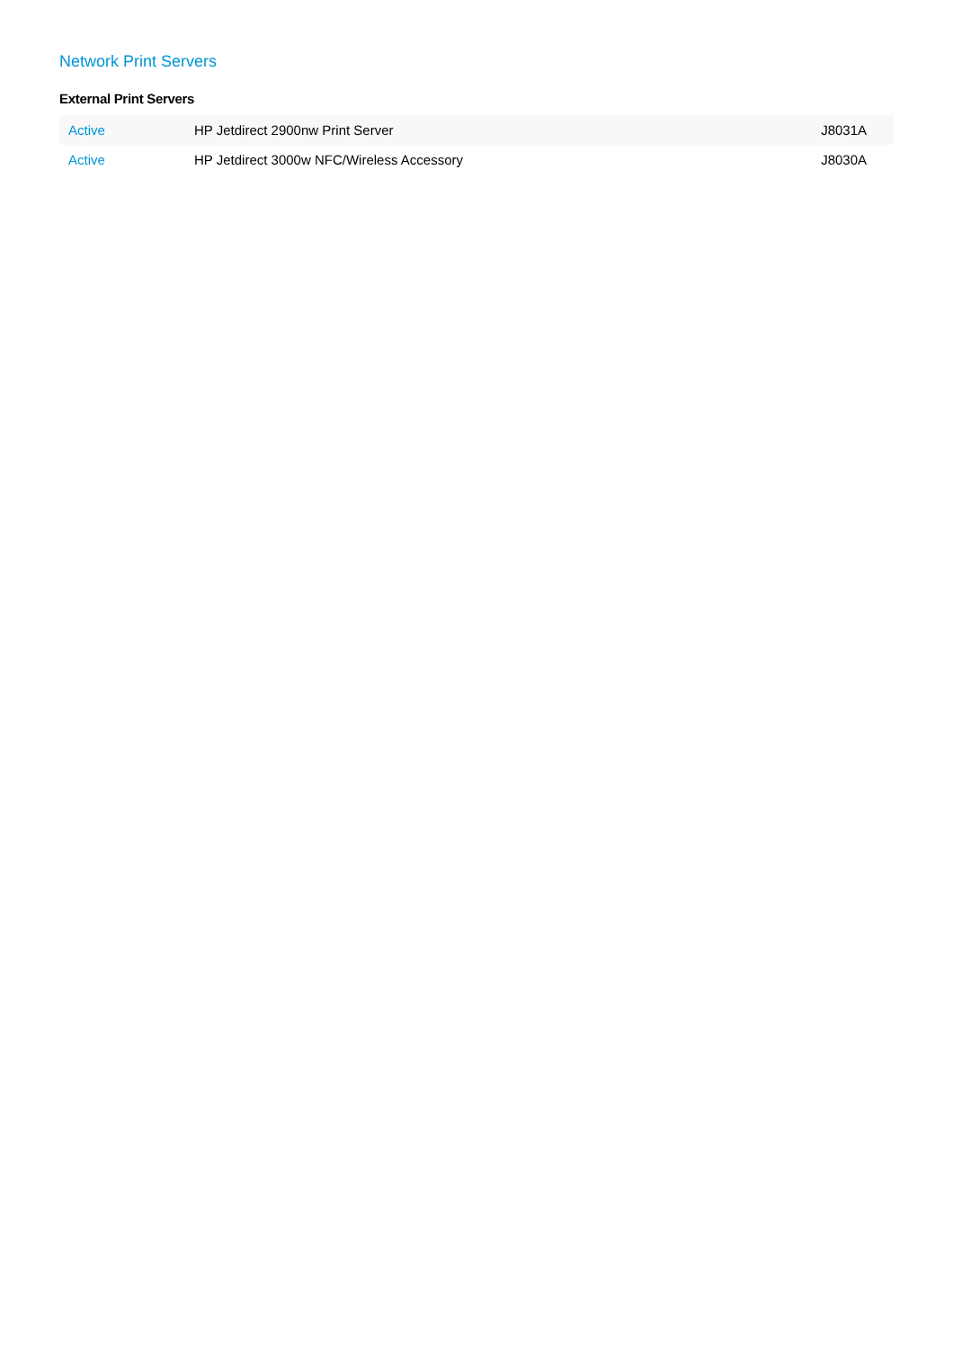Network Print Servers
External Print Servers
| Active | HP Jetdirect 2900nw Print Server | J8031A |
| Active | HP Jetdirect 3000w NFC/Wireless Accessory | J8030A |